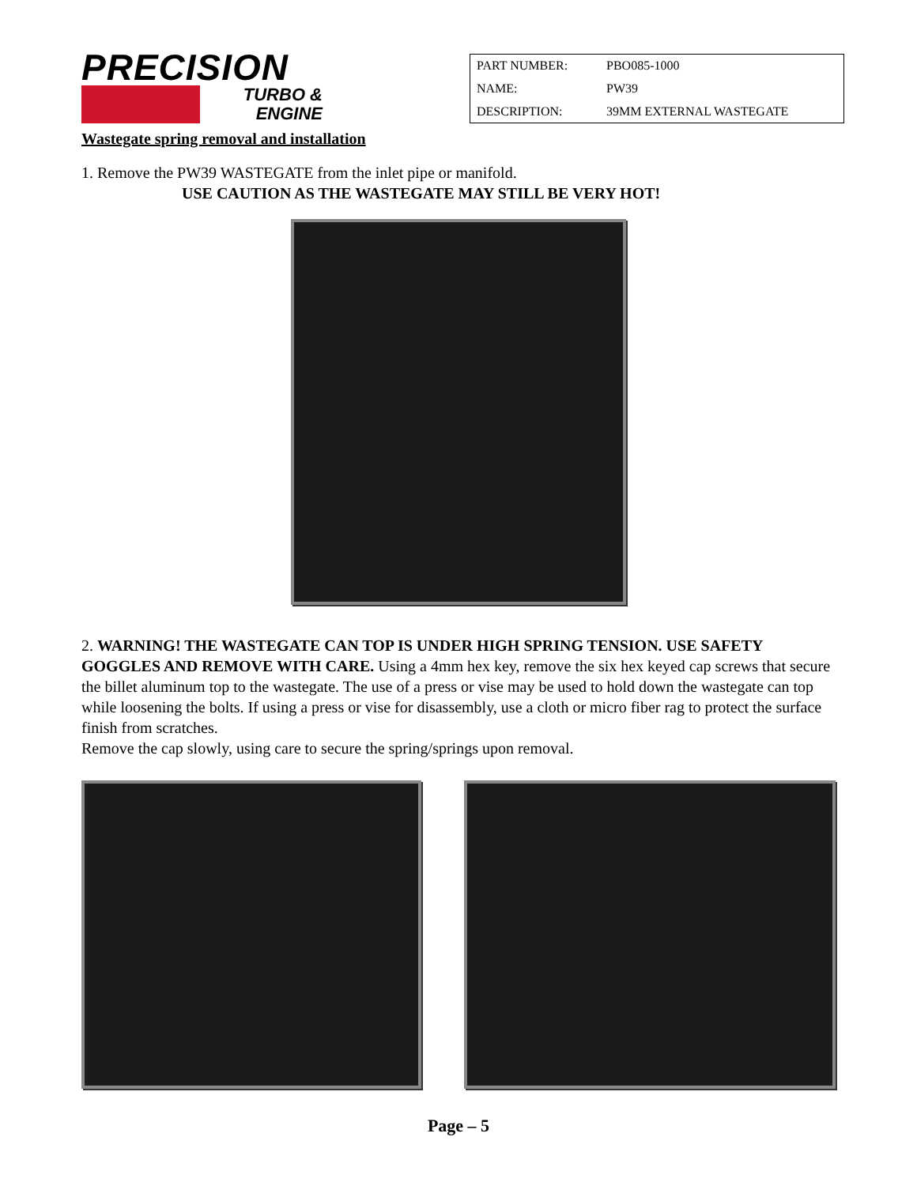PRECISION
TURBO &
ENGINE
| PART NUMBER: | PBO085-1000 |
| NAME: | PW39 |
| DESCRIPTION: | 39MM EXTERNAL WASTEGATE |
Wastegate spring removal and installation
1. Remove the PW39 WASTEGATE from the inlet pipe or manifold.
USE CAUTION AS THE WASTEGATE MAY STILL BE VERY HOT!
2. WARNING! THE WASTEGATE CAN TOP IS UNDER HIGH SPRING TENSION. USE SAFETY GOGGLES AND REMOVE WITH CARE. Using a 4mm hex key, remove the six hex keyed cap screws that secure the billet aluminum top to the wastegate. The use of a press or vise may be used to hold down the wastegate can top while loosening the bolts. If using a press or vise for disassembly, use a cloth or micro fiber rag to protect the surface finish from scratches.
Remove the cap slowly, using care to secure the spring/springs upon removal.
Page – 5